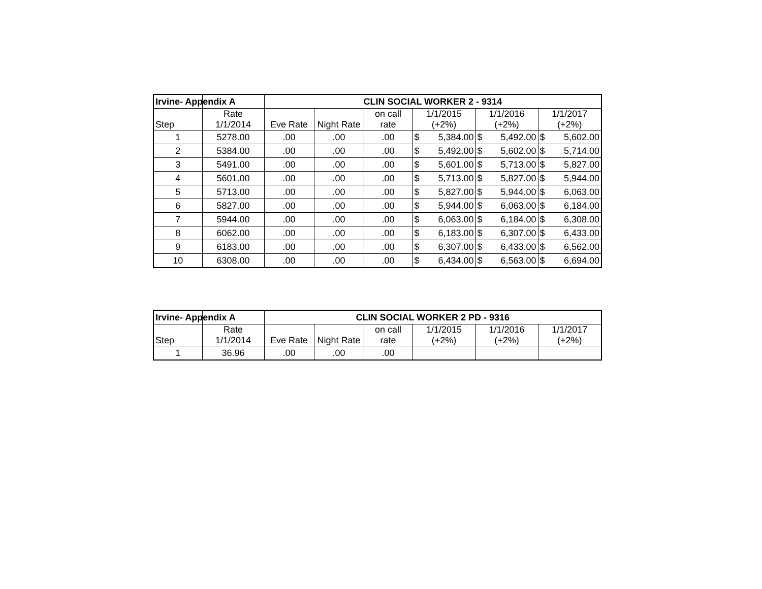| Irvine- Appendix A | | CLIN SOCIAL WORKER 2 - 9314 | | | | | |
| Step | Rate 1/1/2014 | Eve Rate | Night Rate | on call rate | 1/1/2015 (+2%) | 1/1/2016 (+2%) | 1/1/2017 (+2%) |
| 1 | 5278.00 | .00 | .00 | .00 | $ 5,384.00 | $ 5,492.00 | $ 5,602.00 |
| 2 | 5384.00 | .00 | .00 | .00 | $ 5,492.00 | $ 5,602.00 | $ 5,714.00 |
| 3 | 5491.00 | .00 | .00 | .00 | $ 5,601.00 | $ 5,713.00 | $ 5,827.00 |
| 4 | 5601.00 | .00 | .00 | .00 | $ 5,713.00 | $ 5,827.00 | $ 5,944.00 |
| 5 | 5713.00 | .00 | .00 | .00 | $ 5,827.00 | $ 5,944.00 | $ 6,063.00 |
| 6 | 5827.00 | .00 | .00 | .00 | $ 5,944.00 | $ 6,063.00 | $ 6,184.00 |
| 7 | 5944.00 | .00 | .00 | .00 | $ 6,063.00 | $ 6,184.00 | $ 6,308.00 |
| 8 | 6062.00 | .00 | .00 | .00 | $ 6,183.00 | $ 6,307.00 | $ 6,433.00 |
| 9 | 6183.00 | .00 | .00 | .00 | $ 6,307.00 | $ 6,433.00 | $ 6,562.00 |
| 10 | 6308.00 | .00 | .00 | .00 | $ 6,434.00 | $ 6,563.00 | $ 6,694.00 |
| Irvine- Appendix A | | CLIN SOCIAL WORKER 2 PD - 9316 | | | | | |
| Step | Rate 1/1/2014 | Eve Rate | Night Rate | on call rate | 1/1/2015 (+2%) | 1/1/2016 (+2%) | 1/1/2017 (+2%) |
| 1 | 36.96 | .00 | .00 | .00 | | | |